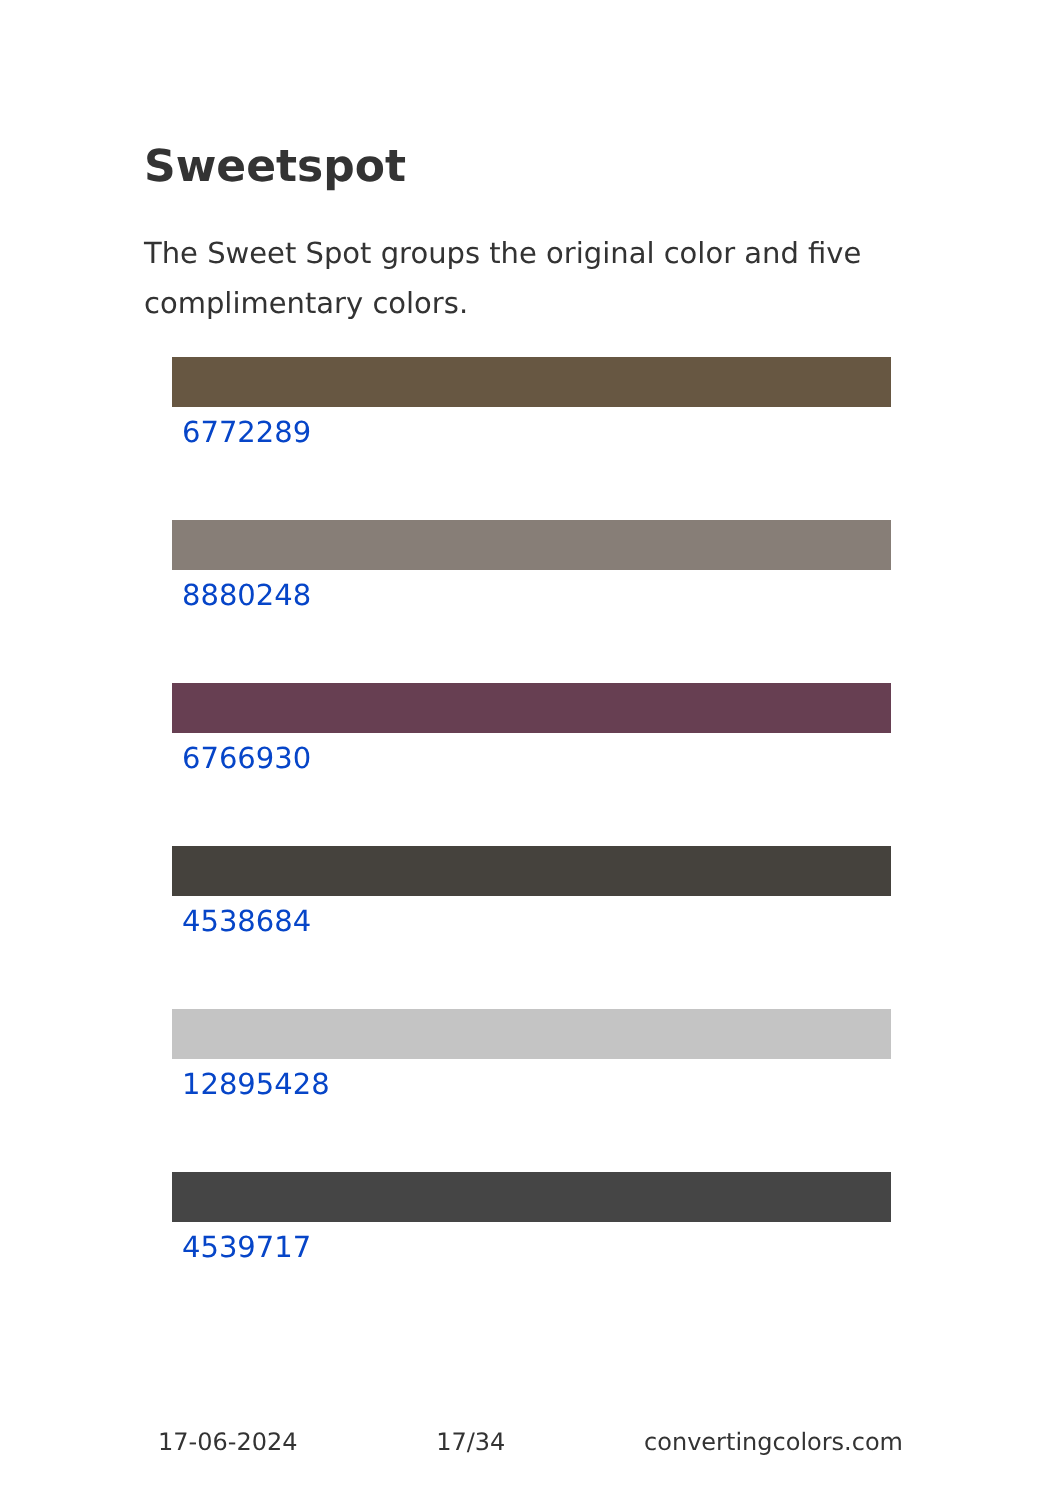Sweetspot
The Sweet Spot groups the original color and five complimentary colors.
6772289
8880248
6766930
4538684
12895428
4539717
17-06-2024 17/34 convertingcolors.com